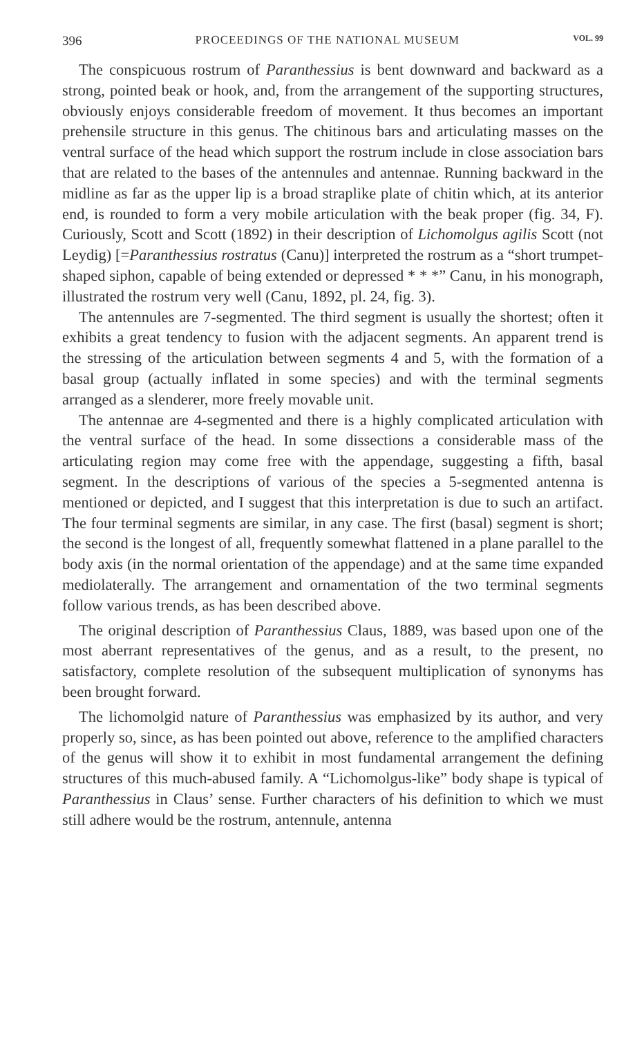396 PROCEEDINGS OF THE NATIONAL MUSEUM VOL. 99
The conspicuous rostrum of Paranthessius is bent downward and backward as a strong, pointed beak or hook, and, from the arrangement of the supporting structures, obviously enjoys considerable freedom of movement. It thus becomes an important prehensile structure in this genus. The chitinous bars and articulating masses on the ventral surface of the head which support the rostrum include in close association bars that are related to the bases of the antennules and antennae. Running backward in the midline as far as the upper lip is a broad straplike plate of chitin which, at its anterior end, is rounded to form a very mobile articulation with the beak proper (fig. 34, F). Curiously, Scott and Scott (1892) in their description of Lichomolgus agilis Scott (not Leydig) [=Paranthessius rostratus (Canu)] interpreted the rostrum as a “short trumpet-shaped siphon, capable of being extended or depressed * * *” Canu, in his monograph, illustrated the rostrum very well (Canu, 1892, pl. 24, fig. 3).
The antennules are 7-segmented. The third segment is usually the shortest; often it exhibits a great tendency to fusion with the adjacent segments. An apparent trend is the stressing of the articulation between segments 4 and 5, with the formation of a basal group (actually inflated in some species) and with the terminal segments arranged as a slenderer, more freely movable unit.
The antennae are 4-segmented and there is a highly complicated articulation with the ventral surface of the head. In some dissections a considerable mass of the articulating region may come free with the appendage, suggesting a fifth, basal segment. In the descriptions of various of the species a 5-segmented antenna is mentioned or depicted, and I suggest that this interpretation is due to such an artifact. The four terminal segments are similar, in any case. The first (basal) segment is short; the second is the longest of all, frequently somewhat flattened in a plane parallel to the body axis (in the normal orientation of the appendage) and at the same time expanded mediolaterally. The arrangement and ornamentation of the two terminal segments follow various trends, as has been described above.
The original description of Paranthessius Claus, 1889, was based upon one of the most aberrant representatives of the genus, and as a result, to the present, no satisfactory, complete resolution of the subsequent multiplication of synonyms has been brought forward.
The lichomolgid nature of Paranthessius was emphasized by its author, and very properly so, since, as has been pointed out above, reference to the amplified characters of the genus will show it to exhibit in most fundamental arrangement the defining structures of this much-abused family. A “Lichomolgus-like” body shape is typical of Paranthessius in Claus’ sense. Further characters of his definition to which we must still adhere would be the rostrum, antennule, antenna